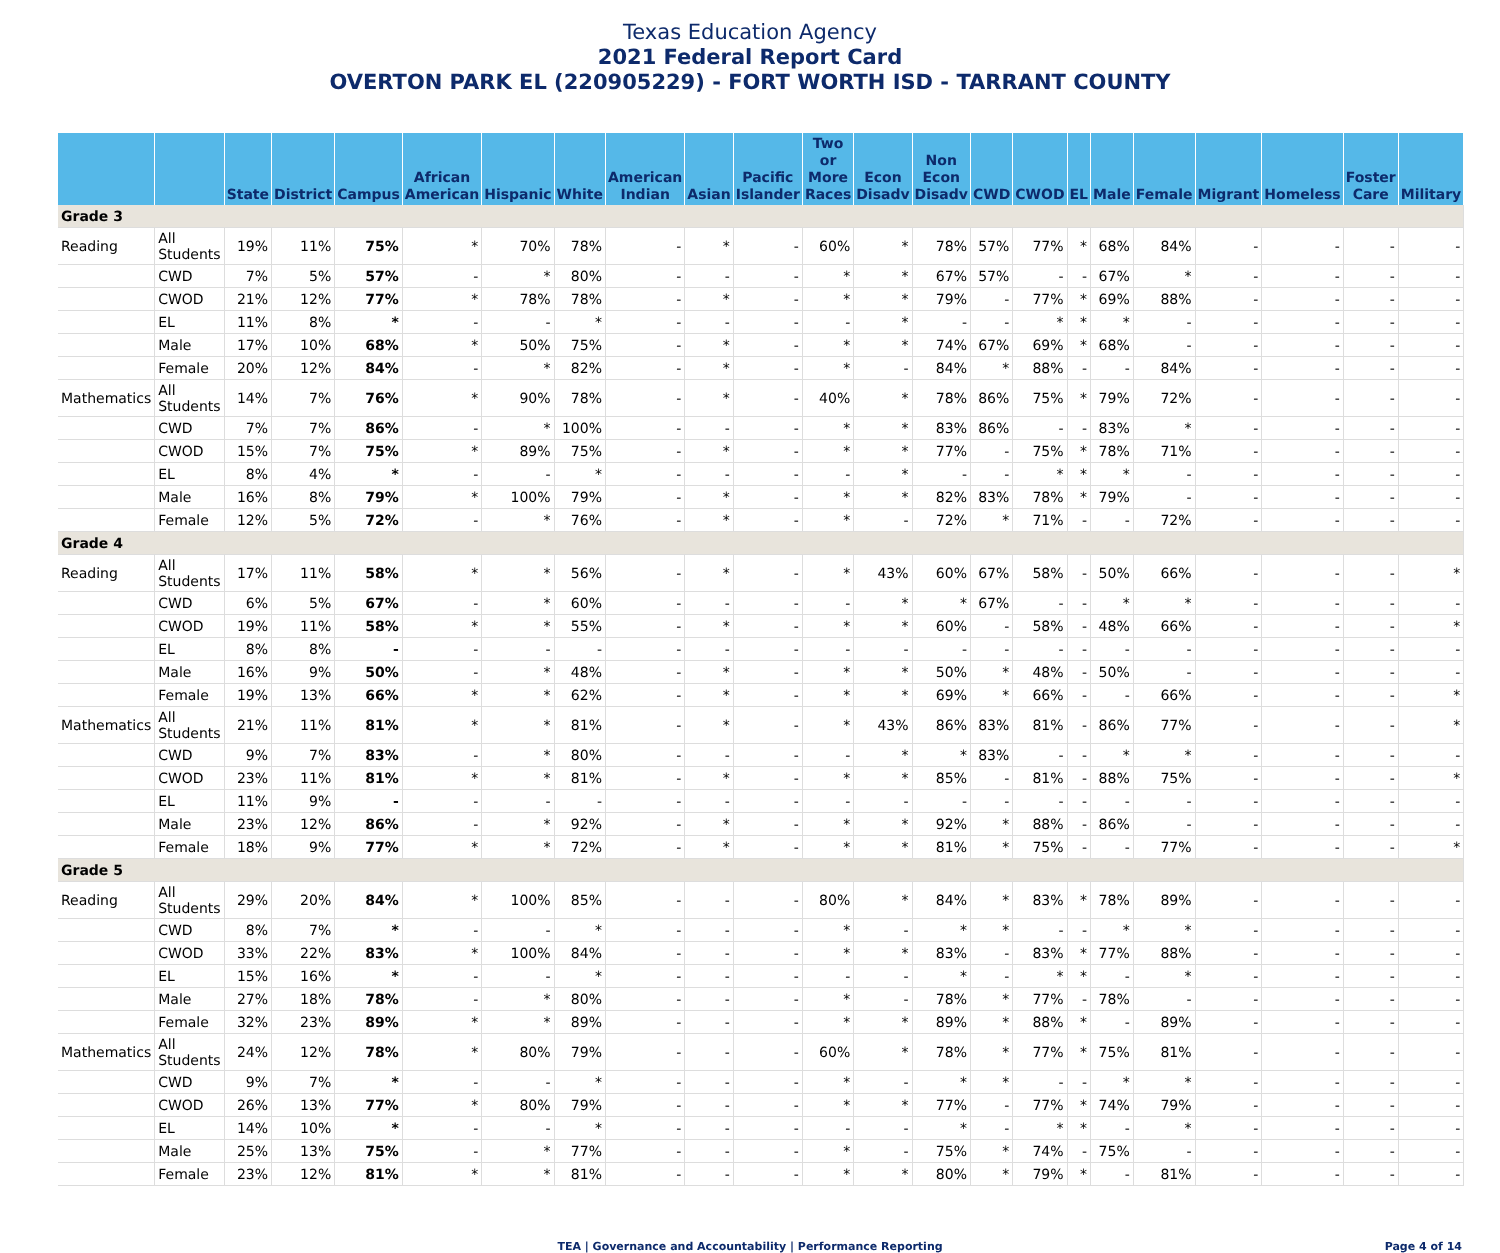Texas Education Agency
2021 Federal Report Card
OVERTON PARK EL (220905229) - FORT WORTH ISD - TARRANT COUNTY
| | | State | District | Campus | African American | Hispanic | White | American Indian | Asian | Pacific Islander | Two or More Races | Econ Disadv | Non Econ Disadv | CWD | CWOD | EL | Male | Female | Migrant | Homeless | Foster Care | Military |
| --- | --- | --- | --- | --- | --- | --- | --- | --- | --- | --- | --- | --- | --- | --- | --- | --- | --- | --- | --- | --- | --- | --- |
| Grade 3 | | | | | | | | | | | | | | | | | | | | | | |
| Reading | All Students | 19% | 11% | 75% | * | 70% | 78% | - | * | - | 60% | * | 78% | 57% | 77% | * | 68% | 84% | - | - | - | - |
| | CWD | 7% | 5% | 57% | - | * | 80% | - | - | - | * | * | 67% | 57% | - | - | 67% | * | - | - | - | - |
| | CWOD | 21% | 12% | 77% | * | 78% | 78% | - | * | - | * | * | 79% | - | 77% | * | 69% | 88% | - | - | - | - |
| | EL | 11% | 8% | * | - | - | * | - | - | - | - | * | - | - | * | * | * | - | - | - | - | - |
| | Male | 17% | 10% | 68% | * | 50% | 75% | - | * | - | * | * | 74% | 67% | 69% | * | 68% | - | - | - | - | - |
| | Female | 20% | 12% | 84% | - | * | 82% | - | * | - | * | - | 84% | * | 88% | - | - | 84% | - | - | - | - |
| Mathematics | All Students | 14% | 7% | 76% | * | 90% | 78% | - | * | - | 40% | * | 78% | 86% | 75% | * | 79% | 72% | - | - | - | - |
| | CWD | 7% | 7% | 86% | - | * | 100% | - | - | - | * | * | 83% | 86% | - | - | 83% | * | - | - | - | - |
| | CWOD | 15% | 7% | 75% | * | 89% | 75% | - | * | - | * | * | 77% | - | 75% | * | 78% | 71% | - | - | - | - |
| | EL | 8% | 4% | * | - | - | * | - | - | - | - | * | - | - | * | * | * | - | - | - | - | - |
| | Male | 16% | 8% | 79% | * | 100% | 79% | - | * | - | * | * | 82% | 83% | 78% | * | 79% | - | - | - | - | - |
| | Female | 12% | 5% | 72% | - | * | 76% | - | * | - | * | - | 72% | * | 71% | - | - | 72% | - | - | - | - |
| Grade 4 | | | | | | | | | | | | | | | | | | | | | | |
| Reading | All Students | 17% | 11% | 58% | * | * | 56% | - | * | - | * | 43% | 60% | 67% | 58% | - | 50% | 66% | - | - | - | * |
| | CWD | 6% | 5% | 67% | - | * | 60% | - | - | - | - | * | * | 67% | - | - | * | * | - | - | - | - |
| | CWOD | 19% | 11% | 58% | * | * | 55% | - | * | - | * | * | 60% | - | 58% | - | 48% | 66% | - | - | - | * |
| | EL | 8% | 8% | - | - | - | - | - | - | - | - | - | - | - | - | - | - | - | - | - | - | - |
| | Male | 16% | 9% | 50% | - | * | 48% | - | * | - | * | * | 50% | * | 48% | - | 50% | - | - | - | - | - |
| | Female | 19% | 13% | 66% | * | * | 62% | - | * | - | * | * | 69% | * | 66% | - | - | 66% | - | - | - | * |
| Mathematics | All Students | 21% | 11% | 81% | * | * | 81% | - | * | - | * | 43% | 86% | 83% | 81% | - | 86% | 77% | - | - | - | * |
| | CWD | 9% | 7% | 83% | - | * | 80% | - | - | - | - | * | * | 83% | - | - | * | * | - | - | - | - |
| | CWOD | 23% | 11% | 81% | * | * | 81% | - | * | - | * | * | 85% | - | 81% | - | 88% | 75% | - | - | - | * |
| | EL | 11% | 9% | - | - | - | - | - | - | - | - | - | - | - | - | - | - | - | - | - | - | - |
| | Male | 23% | 12% | 86% | - | * | 92% | - | * | - | * | * | 92% | * | 88% | - | 86% | - | - | - | - | - |
| | Female | 18% | 9% | 77% | * | * | 72% | - | * | - | * | * | 81% | * | 75% | - | - | 77% | - | - | - | * |
| Grade 5 | | | | | | | | | | | | | | | | | | | | | | |
| Reading | All Students | 29% | 20% | 84% | * | 100% | 85% | - | - | - | 80% | * | 84% | * | 83% | * | 78% | 89% | - | - | - | - |
| | CWD | 8% | 7% | * | - | - | * | - | - | - | * | - | * | * | - | - | * | * | - | - | - | - |
| | CWOD | 33% | 22% | 83% | * | 100% | 84% | - | - | - | * | * | 83% | - | 83% | * | 77% | 88% | - | - | - | - |
| | EL | 15% | 16% | * | - | - | * | - | - | - | - | - | * | - | * | * | - | * | - | - | - | - |
| | Male | 27% | 18% | 78% | - | * | 80% | - | - | - | * | - | 78% | * | 77% | - | 78% | - | - | - | - | - |
| | Female | 32% | 23% | 89% | * | * | 89% | - | - | - | * | * | 89% | * | 88% | * | - | 89% | - | - | - | - |
| Mathematics | All Students | 24% | 12% | 78% | * | 80% | 79% | - | - | - | 60% | * | 78% | * | 77% | * | 75% | 81% | - | - | - | - |
| | CWD | 9% | 7% | * | - | - | * | - | - | - | * | - | * | * | - | - | * | * | - | - | - | - |
| | CWOD | 26% | 13% | 77% | * | 80% | 79% | - | - | - | * | * | 77% | - | 77% | * | 74% | 79% | - | - | - | - |
| | EL | 14% | 10% | * | - | - | * | - | - | - | - | - | * | - | * | * | - | * | - | - | - | - |
| | Male | 25% | 13% | 75% | - | * | 77% | - | - | - | * | - | 75% | * | 74% | - | 75% | - | - | - | - | - |
| | Female | 23% | 12% | 81% | * | * | 81% | - | - | - | * | * | 80% | * | 79% | * | - | 81% | - | - | - | - |
TEA | Governance and Accountability | Performance Reporting Page 4 of 14